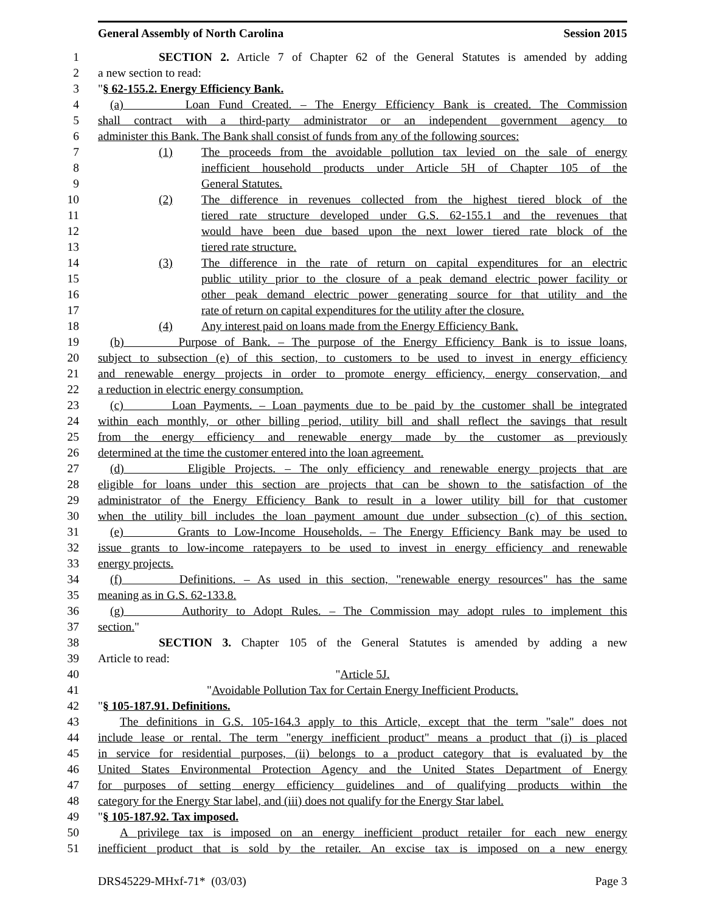General Assembly of North Carolina Session 2015
1 SECTION 2. Article 7 of Chapter 62 of the General Statutes is amended by adding
2 a new section to read:
3 "§ 62-155.2. Energy Efficiency Bank.
4 (a) Loan Fund Created. – The Energy Efficiency Bank is created. The Commission
5 shall contract with a third-party administrator or an independent government agency to
6 administer this Bank. The Bank shall consist of funds from any of the following sources:
7 (1) The proceeds from the avoidable pollution tax levied on the sale of energy
8 inefficient household products under Article 5H of Chapter 105 of the
9 General Statutes.
10 (2) The difference in revenues collected from the highest tiered block of the
11 tiered rate structure developed under G.S. 62-155.1 and the revenues that
12 would have been due based upon the next lower tiered rate block of the
13 tiered rate structure.
14 (3) The difference in the rate of return on capital expenditures for an electric
15 public utility prior to the closure of a peak demand electric power facility or
16 other peak demand electric power generating source for that utility and the
17 rate of return on capital expenditures for the utility after the closure.
18 (4) Any interest paid on loans made from the Energy Efficiency Bank.
19 (b) Purpose of Bank. – The purpose of the Energy Efficiency Bank is to issue loans,
20 subject to subsection (e) of this section, to customers to be used to invest in energy efficiency
21 and renewable energy projects in order to promote energy efficiency, energy conservation, and
22 a reduction in electric energy consumption.
23 (c) Loan Payments. – Loan payments due to be paid by the customer shall be integrated
24 within each monthly, or other billing period, utility bill and shall reflect the savings that result
25 from the energy efficiency and renewable energy made by the customer as previously
26 determined at the time the customer entered into the loan agreement.
27 (d) Eligible Projects. – The only efficiency and renewable energy projects that are
28 eligible for loans under this section are projects that can be shown to the satisfaction of the
29 administrator of the Energy Efficiency Bank to result in a lower utility bill for that customer
30 when the utility bill includes the loan payment amount due under subsection (c) of this section.
31 (e) Grants to Low-Income Households. – The Energy Efficiency Bank may be used to
32 issue grants to low-income ratepayers to be used to invest in energy efficiency and renewable
33 energy projects.
34 (f) Definitions. – As used in this section, "renewable energy resources" has the same
35 meaning as in G.S. 62-133.8.
36 (g) Authority to Adopt Rules. – The Commission may adopt rules to implement this
37 section."
38 SECTION 3. Chapter 105 of the General Statutes is amended by adding a new
39 Article to read:
40 "Article 5J.
41 "Avoidable Pollution Tax for Certain Energy Inefficient Products.
42 "§ 105-187.91. Definitions.
43 The definitions in G.S. 105-164.3 apply to this Article, except that the term "sale" does not
44 include lease or rental. The term "energy inefficient product" means a product that (i) is placed
45 in service for residential purposes, (ii) belongs to a product category that is evaluated by the
46 United States Environmental Protection Agency and the United States Department of Energy
47 for purposes of setting energy efficiency guidelines and of qualifying products within the
48 category for the Energy Star label, and (iii) does not qualify for the Energy Star label.
49 "§ 105-187.92. Tax imposed.
50 A privilege tax is imposed on an energy inefficient product retailer for each new energy
51 inefficient product that is sold by the retailer. An excise tax is imposed on a new energy
DRS45229-MHxf-71* (03/03) Page 3